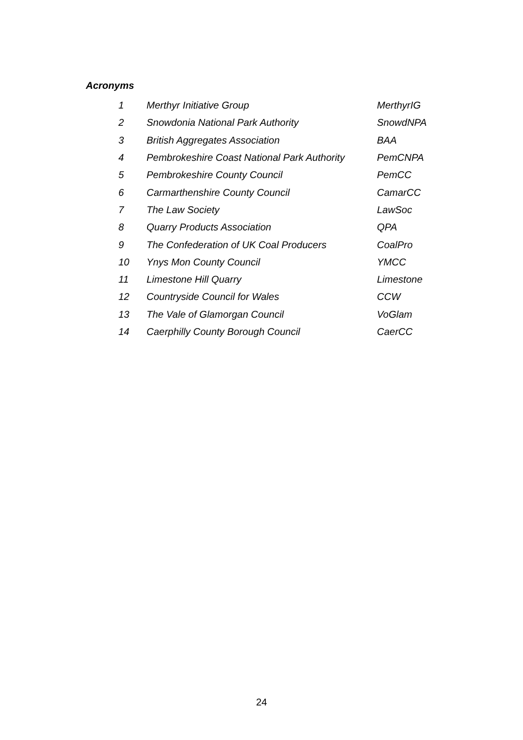Acronyms
| 1 | Merthyr Initiative Group | MerthyrIG |
| 2 | Snowdonia National Park Authority | SnowdNPA |
| 3 | British Aggregates Association | BAA |
| 4 | Pembrokeshire Coast National Park Authority | PemCNPA |
| 5 | Pembrokeshire County Council | PemCC |
| 6 | Carmarthenshire County Council | CamarCC |
| 7 | The Law Society | LawSoc |
| 8 | Quarry Products Association | QPA |
| 9 | The Confederation of UK Coal Producers | CoalPro |
| 10 | Ynys Mon County Council | YMCC |
| 11 | Limestone Hill Quarry | Limestone |
| 12 | Countryside Council for Wales | CCW |
| 13 | The Vale of Glamorgan Council | VoGlam |
| 14 | Caerphilly County Borough Council | CaerCC |
24